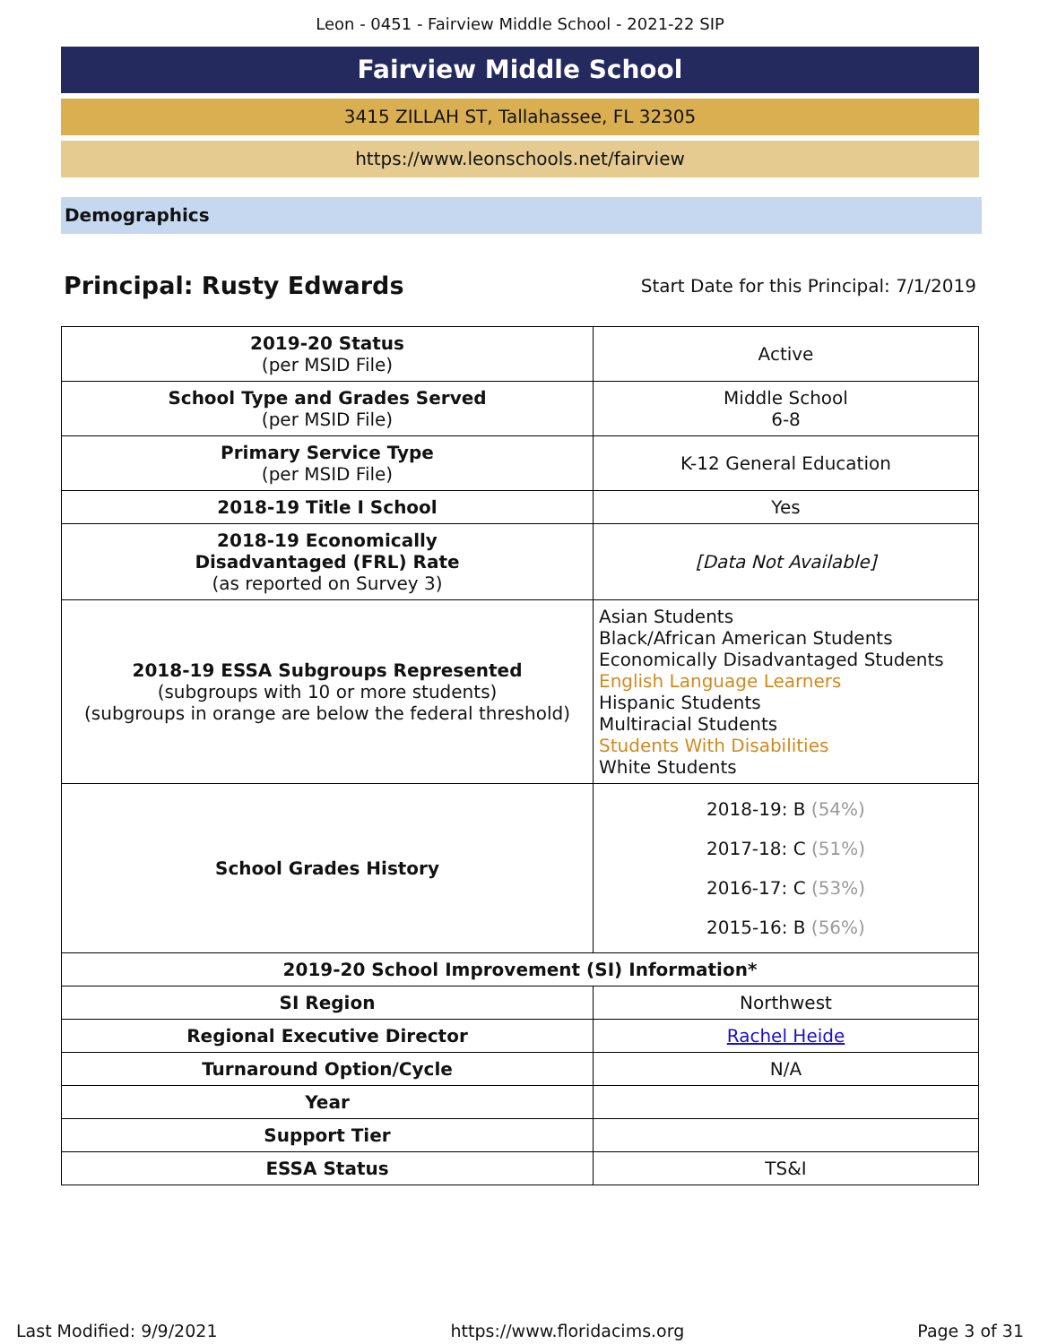Leon - 0451 - Fairview Middle School - 2021-22 SIP
Fairview Middle School
3415 ZILLAH ST, Tallahassee, FL 32305
https://www.leonschools.net/fairview
Demographics
Principal: Rusty Edwards
Start Date for this Principal: 7/1/2019
| 2019-20 Status (per MSID File) | Active |
| School Type and Grades Served (per MSID File) | Middle School 6-8 |
| Primary Service Type (per MSID File) | K-12 General Education |
| 2018-19 Title I School | Yes |
| 2018-19 Economically Disadvantaged (FRL) Rate (as reported on Survey 3) | [Data Not Available] |
| 2018-19 ESSA Subgroups Represented (subgroups with 10 or more students) (subgroups in orange are below the federal threshold) | Asian Students Black/African American Students Economically Disadvantaged Students English Language Learners Hispanic Students Multiracial Students Students With Disabilities White Students |
| School Grades History | 2018-19: B (54%) 2017-18: C (51%) 2016-17: C (53%) 2015-16: B (56%) |
| 2019-20 School Improvement (SI) Information* | |
| SI Region | Northwest |
| Regional Executive Director | Rachel Heide |
| Turnaround Option/Cycle | N/A |
| Year | |
| Support Tier | |
| ESSA Status | TS&I |
Last Modified: 9/9/2021 https://www.floridacims.org Page 3 of 31